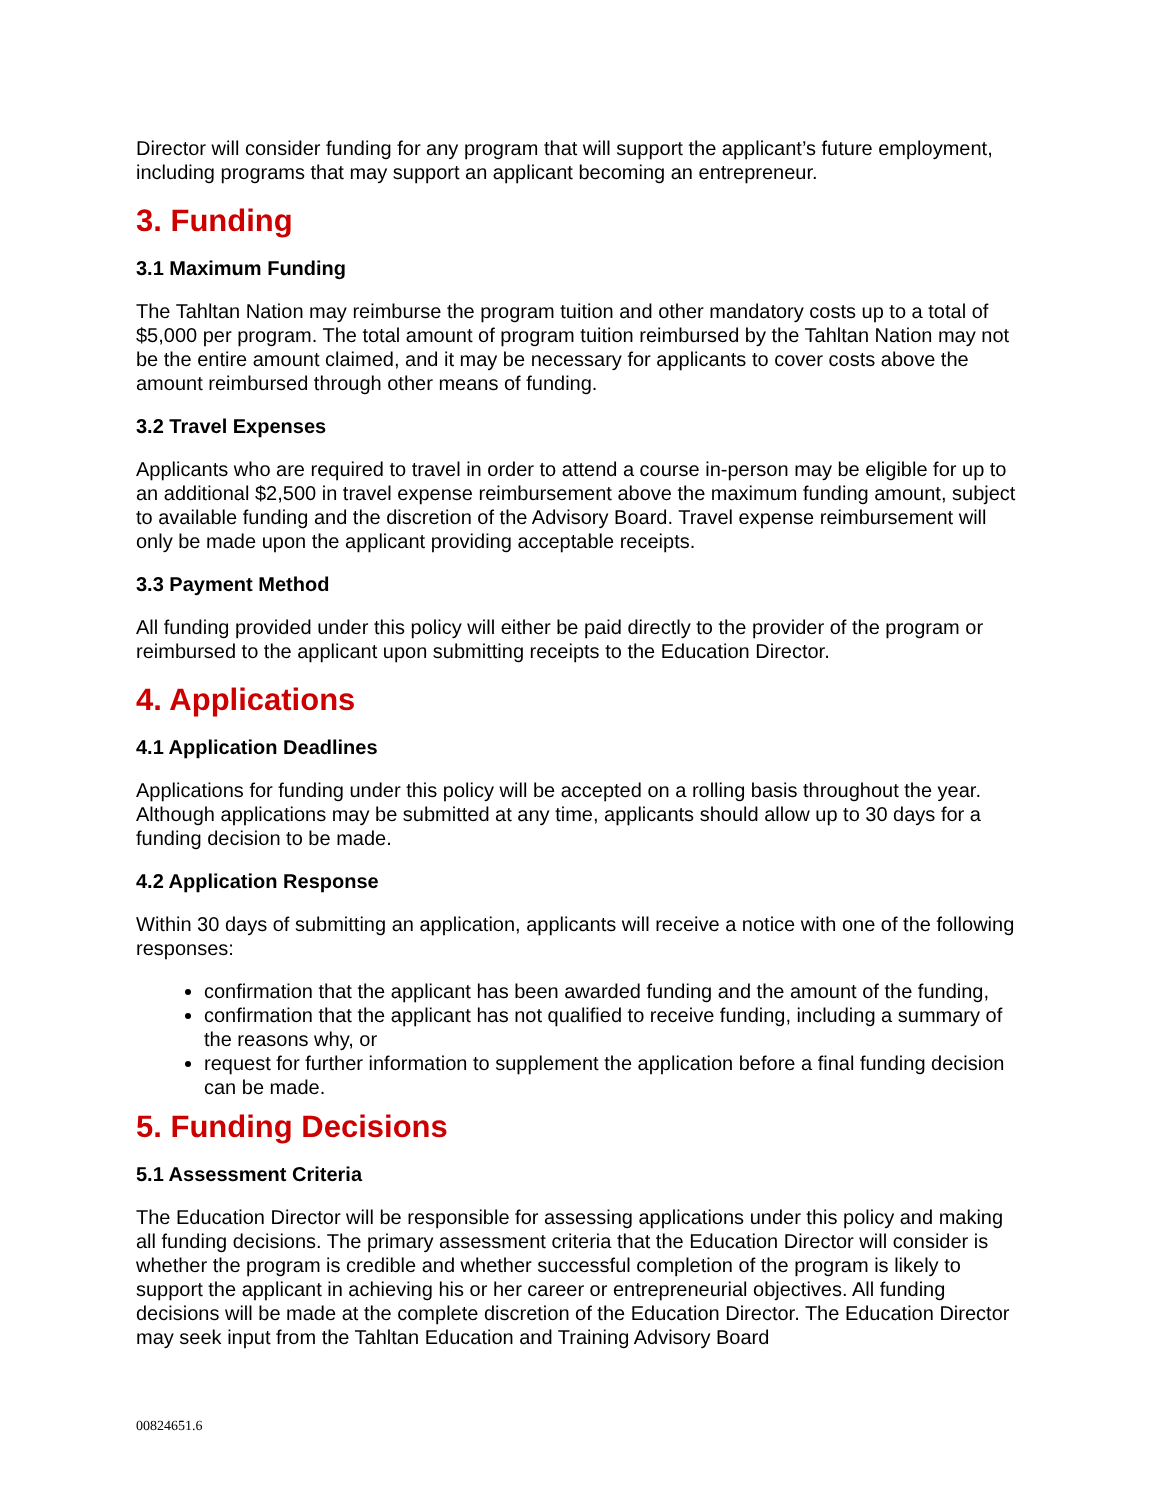Director will consider funding for any program that will support the applicant’s future employment, including programs that may support an applicant becoming an entrepreneur.
3. Funding
3.1 Maximum Funding
The Tahltan Nation may reimburse the program tuition and other mandatory costs up to a total of $5,000 per program. The total amount of program tuition reimbursed by the Tahltan Nation may not be the entire amount claimed, and it may be necessary for applicants to cover costs above the amount reimbursed through other means of funding.
3.2 Travel Expenses
Applicants who are required to travel in order to attend a course in-person may be eligible for up to an additional $2,500 in travel expense reimbursement above the maximum funding amount, subject to available funding and the discretion of the Advisory Board. Travel expense reimbursement will only be made upon the applicant providing acceptable receipts.
3.3 Payment Method
All funding provided under this policy will either be paid directly to the provider of the program or reimbursed to the applicant upon submitting receipts to the Education Director.
4. Applications
4.1 Application Deadlines
Applications for funding under this policy will be accepted on a rolling basis throughout the year. Although applications may be submitted at any time, applicants should allow up to 30 days for a funding decision to be made.
4.2 Application Response
Within 30 days of submitting an application, applicants will receive a notice with one of the following responses:
confirmation that the applicant has been awarded funding and the amount of the funding,
confirmation that the applicant has not qualified to receive funding, including a summary of the reasons why, or
request for further information to supplement the application before a final funding decision can be made.
5. Funding Decisions
5.1 Assessment Criteria
The Education Director will be responsible for assessing applications under this policy and making all funding decisions. The primary assessment criteria that the Education Director will consider is whether the program is credible and whether successful completion of the program is likely to support the applicant in achieving his or her career or entrepreneurial objectives. All funding decisions will be made at the complete discretion of the Education Director. The Education Director may seek input from the Tahltan Education and Training Advisory Board
00824651.6